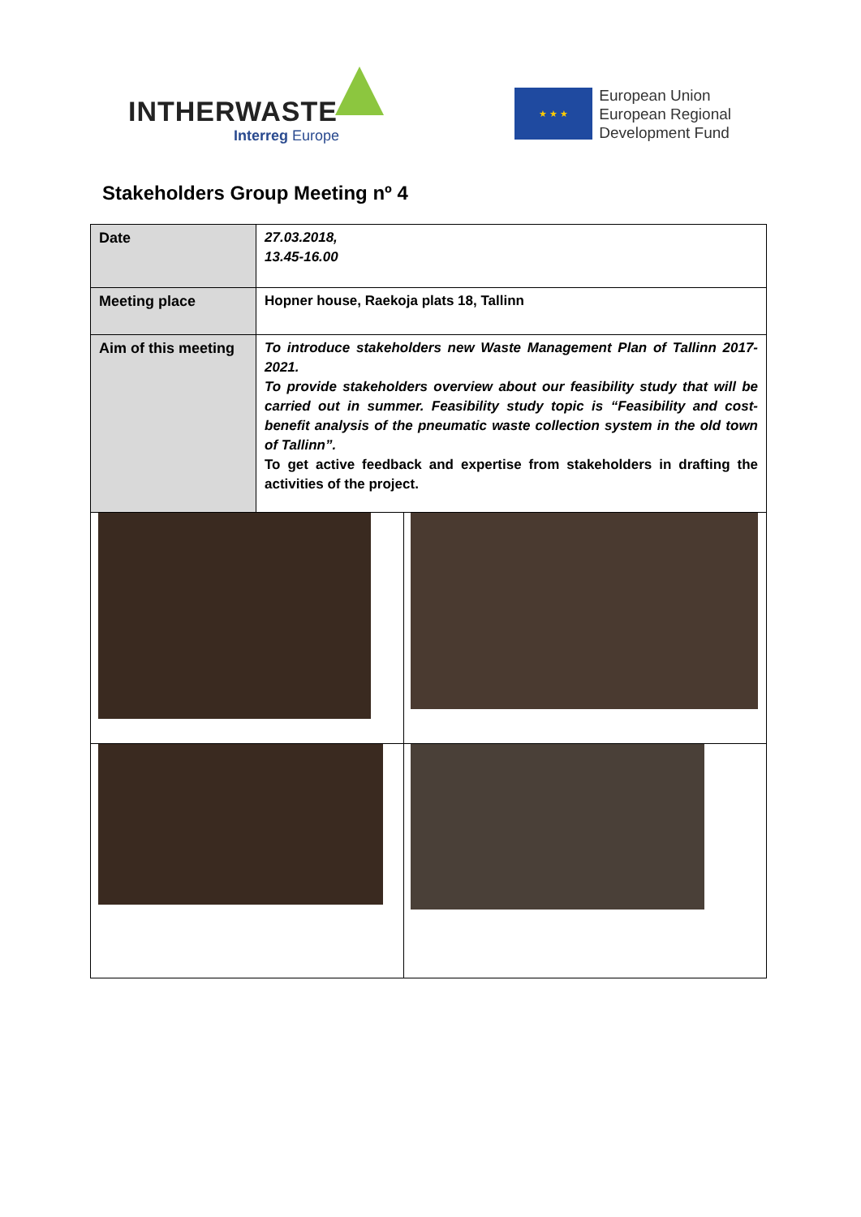INTHERWASTE
Interreg Europe
★ ★ ★
European Union
European Regional
Development Fund
Stakeholders Group Meeting nº 4
| Date | 27.03.2018, 13.45-16.00 | |
| Meeting place | Hopner house, Raekoja plats 18, Tallinn | |
| Aim of this meeting | To introduce stakeholders new Waste Management Plan of Tallinn 2017-2021. To provide stakeholders overview about our feasibility study that will be carried out in summer. Feasibility study topic is “Feasibility and cost-benefit analysis of the pneumatic waste collection system in the old town of Tallinn”. To get active feedback and expertise from stakeholders in drafting the activities of the project. | |